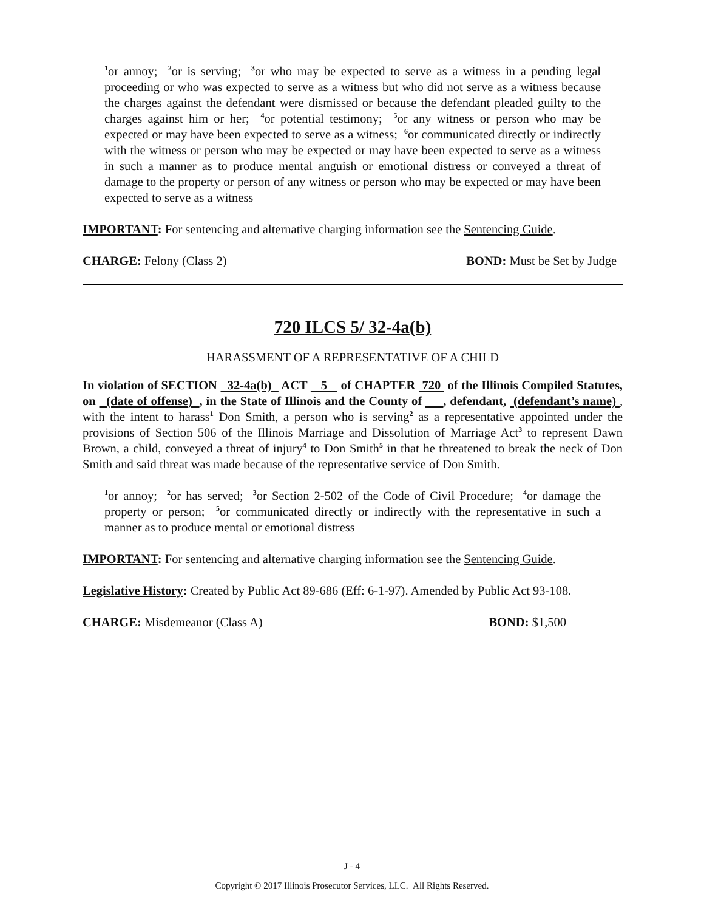<sup>1</sup> or annoy; <sup>2</sup>or is serving; <sup>3</sup>or who may be expected to serve as a witness in a pending legal proceeding or who was expected to serve as a witness but who did not serve as a witness because the charges against the defendant were dismissed or because the defendant pleaded guilty to the charges against him or her; <sup>4</sup>or potential testimony; <sup>5</sup>or any witness or person who may be expected or may have been expected to serve as a witness; <sup>6</sup>or communicated directly or indirectly with the witness or person who may be expected or may have been expected to serve as a witness in such a manner as to produce mental anguish or emotional distress or conveyed a threat of damage to the property or person of any witness or person who may be expected or may have been expected to serve as a witness
IMPORTANT: For sentencing and alternative charging information see the Sentencing Guide.
CHARGE: Felony (Class 2) BOND: Must be Set by Judge
720 ILCS 5/ 32-4a(b)
HARASSMENT OF A REPRESENTATIVE OF A CHILD
In violation of SECTION 32-4a(b) ACT 5 of CHAPTER 720 of the Illinois Compiled Statutes, on (date of offense) , in the State of Illinois and the County of , defendant, (defendant’s name) , with the intent to harass<sup>1</sup> Don Smith, a person who is serving<sup>2</sup> as a representative appointed under the provisions of Section 506 of the Illinois Marriage and Dissolution of Marriage Act<sup>3</sup> to represent Dawn Brown, a child, conveyed a threat of injury<sup>4</sup> to Don Smith<sup>5</sup> in that he threatened to break the neck of Don Smith and said threat was made because of the representative service of Don Smith.
<sup>1</sup> or annoy; <sup>2</sup>or has served; <sup>3</sup>or Section 2-502 of the Code of Civil Procedure; <sup>4</sup>or damage the property or person; <sup>5</sup>or communicated directly or indirectly with the representative in such a manner as to produce mental or emotional distress
IMPORTANT: For sentencing and alternative charging information see the Sentencing Guide.
Legislative History: Created by Public Act 89-686 (Eff: 6-1-97). Amended by Public Act 93-108.
CHARGE: Misdemeanor (Class A) BOND: $1,500
J - 4
Copyright © 2017 Illinois Prosecutor Services, LLC. All Rights Reserved.